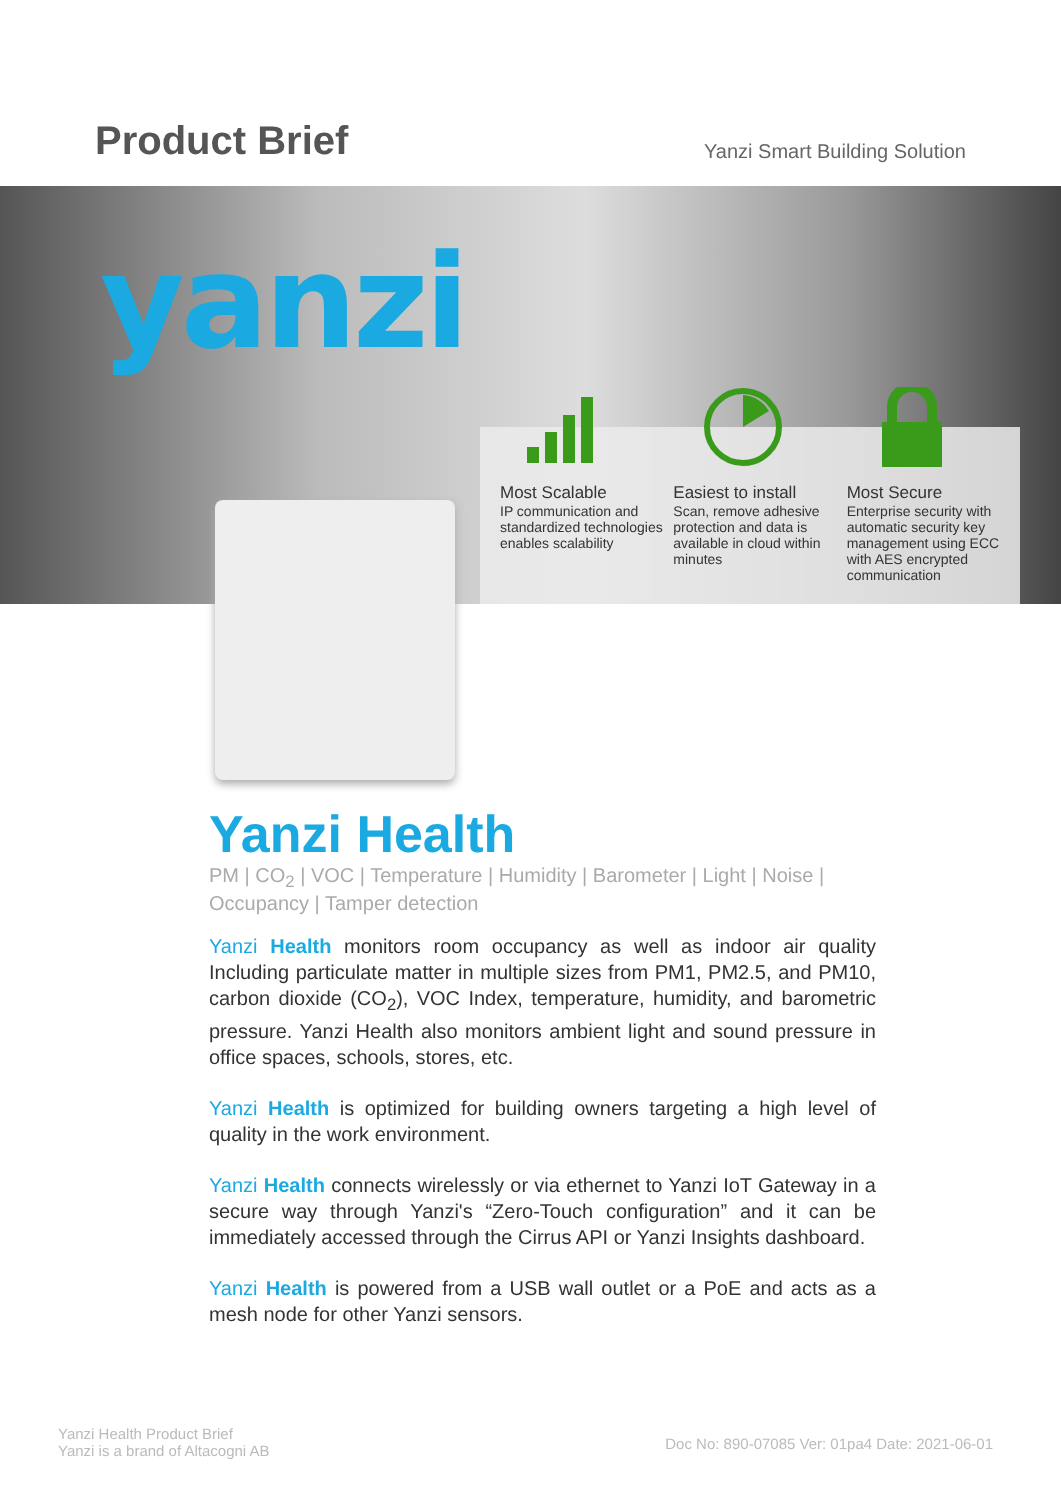Product Brief
Yanzi Smart Building Solution
yanzi
Most Scalable
IP communication and standardized technologies enables scalability
Easiest to install
Scan, remove adhesive protection and data is available in cloud within minutes
Most Secure
Enterprise security with automatic security key management using ECC with AES encrypted communication
Yanzi Health
PM | CO<sub>2</sub> | VOC | Temperature | Humidity | Barometer | Light | Noise | Occupancy | Tamper detection
Yanzi Health monitors room occupancy as well as indoor air quality Including particulate matter in multiple sizes from PM1, PM2.5, and PM10, carbon dioxide (CO<sub>2</sub>), VOC Index, temperature, humidity, and barometric pressure. Yanzi Health also monitors ambient light and sound pressure in office spaces, schools, stores, etc.
Yanzi Health is optimized for building owners targeting a high level of quality in the work environment.
Yanzi Health connects wirelessly or via ethernet to Yanzi IoT Gateway in a secure way through Yanzi's “Zero-Touch configuration” and it can be immediately accessed through the Cirrus API or Yanzi Insights dashboard.
Yanzi Health is powered from a USB wall outlet or a PoE and acts as a mesh node for other Yanzi sensors.
Yanzi Health Product Brief
Yanzi is a brand of Altacogni AB
Doc No: 890-07085 Ver: 01pa4 Date: 2021-06-01